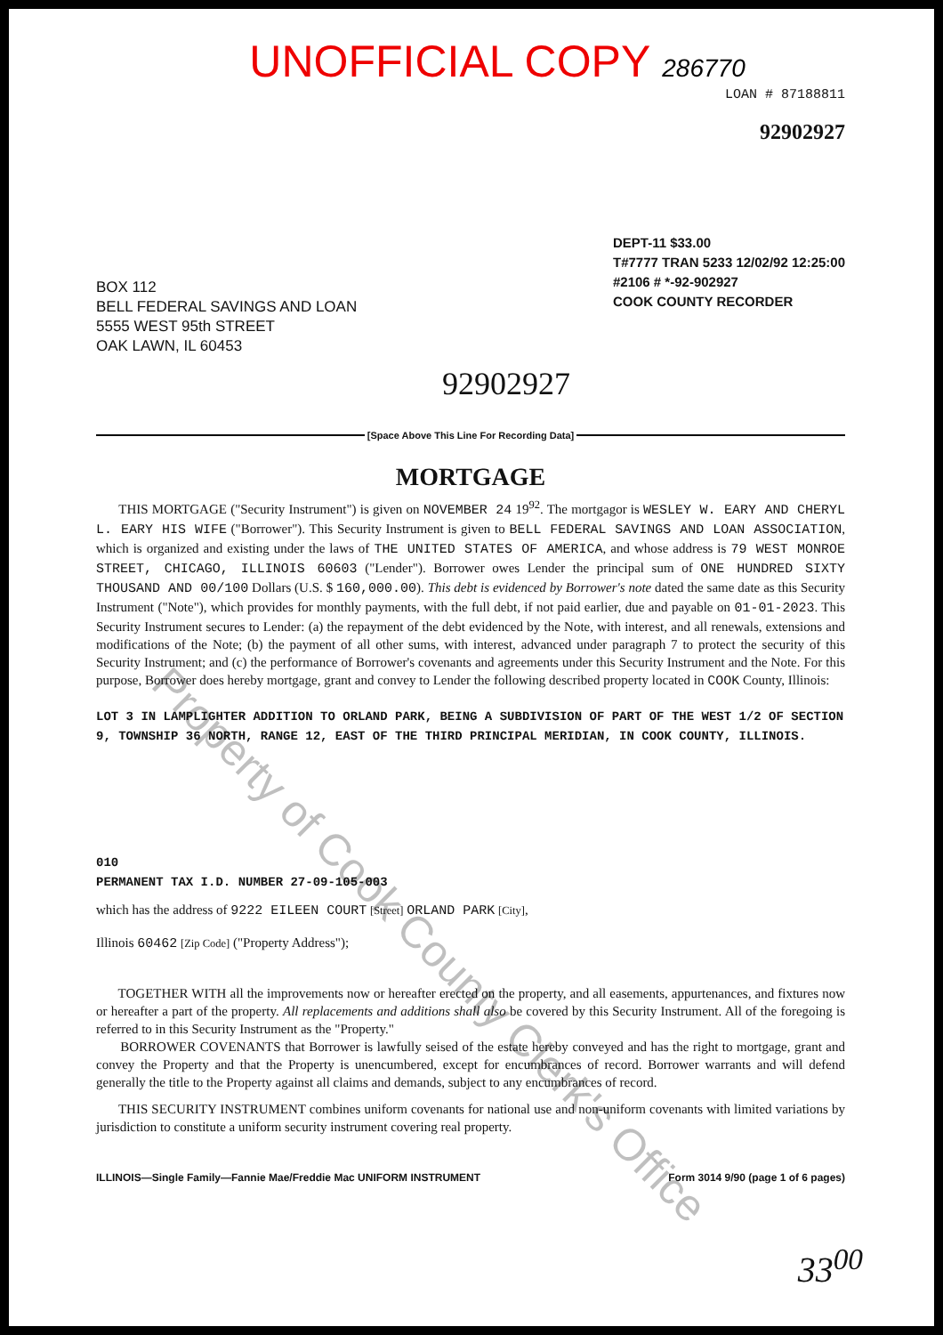UNOFFICIAL COPY 286770
LOAN # 87188811
92902927
BOX 112
BELL FEDERAL SAVINGS AND LOAN
5555 WEST 95th STREET
OAK LAWN, IL 60453
DEPT-11 $33.00
T#7777 TRAN 5233 12/02/92 12:25:00
#2106 # *-92-902927
COOK COUNTY RECORDER
92902927
[Space Above This Line For Recording Data]
MORTGAGE
THIS MORTGAGE ("Security Instrument") is given on NOVEMBER 24 19<sup>92</sup>. The mortgagor is WESLEY W. EARY AND CHERYL L. EARY HIS WIFE ("Borrower"). This Security Instrument is given to BELL FEDERAL SAVINGS AND LOAN ASSOCIATION, which is organized and existing under the laws of THE UNITED STATES OF AMERICA, and whose address is 79 WEST MONROE STREET, CHICAGO, ILLINOIS 60603 ("Lender"). Borrower owes Lender the principal sum of ONE HUNDRED SIXTY THOUSAND AND 00/100 Dollars (U.S. $ 160,000.00). This debt is evidenced by Borrower's note dated the same date as this Security Instrument ("Note"), which provides for monthly payments, with the full debt, if not paid earlier, due and payable on 01-01-2023. This Security Instrument secures to Lender: (a) the repayment of the debt evidenced by the Note, with interest, and all renewals, extensions and modifications of the Note; (b) the payment of all other sums, with interest, advanced under paragraph 7 to protect the security of this Security Instrument; and (c) the performance of Borrower's covenants and agreements under this Security Instrument and the Note. For this purpose, Borrower does hereby mortgage, grant and convey to Lender the following described property located in COOK County, Illinois:
LOT 3 IN LAMPLIGHTER ADDITION TO ORLAND PARK, BEING A SUBDIVISION OF PART OF THE WEST 1/2 OF SECTION 9, TOWNSHIP 36 NORTH, RANGE 12, EAST OF THE THIRD PRINCIPAL MERIDIAN, IN COOK COUNTY, ILLINOIS.
010
PERMANENT TAX I.D. NUMBER 27-09-105-003
which has the address of 9222 EILEEN COURT [Street] ORLAND PARK [City],
Illinois 60462 [Zip Code] ("Property Address");
TOGETHER WITH all the improvements now or hereafter erected on the property, and all easements, appurtenances, and fixtures now or hereafter a part of the property. All replacements and additions shall also be covered by this Security Instrument. All of the foregoing is referred to in this Security Instrument as the "Property."
BORROWER COVENANTS that Borrower is lawfully seised of the estate hereby conveyed and has the right to mortgage, grant and convey the Property and that the Property is unencumbered, except for encumbrances of record. Borrower warrants and will defend generally the title to the Property against all claims and demands, subject to any encumbrances of record.
THIS SECURITY INSTRUMENT combines uniform covenants for national use and non-uniform covenants with limited variations by jurisdiction to constitute a uniform security instrument covering real property.
ILLINOIS—Single Family—Fannie Mae/Freddie Mac UNIFORM INSTRUMENT Form 3014 9/90 (page 1 of 6 pages)
Property of Cook County Clerk's Office
33<sup>00</sup>